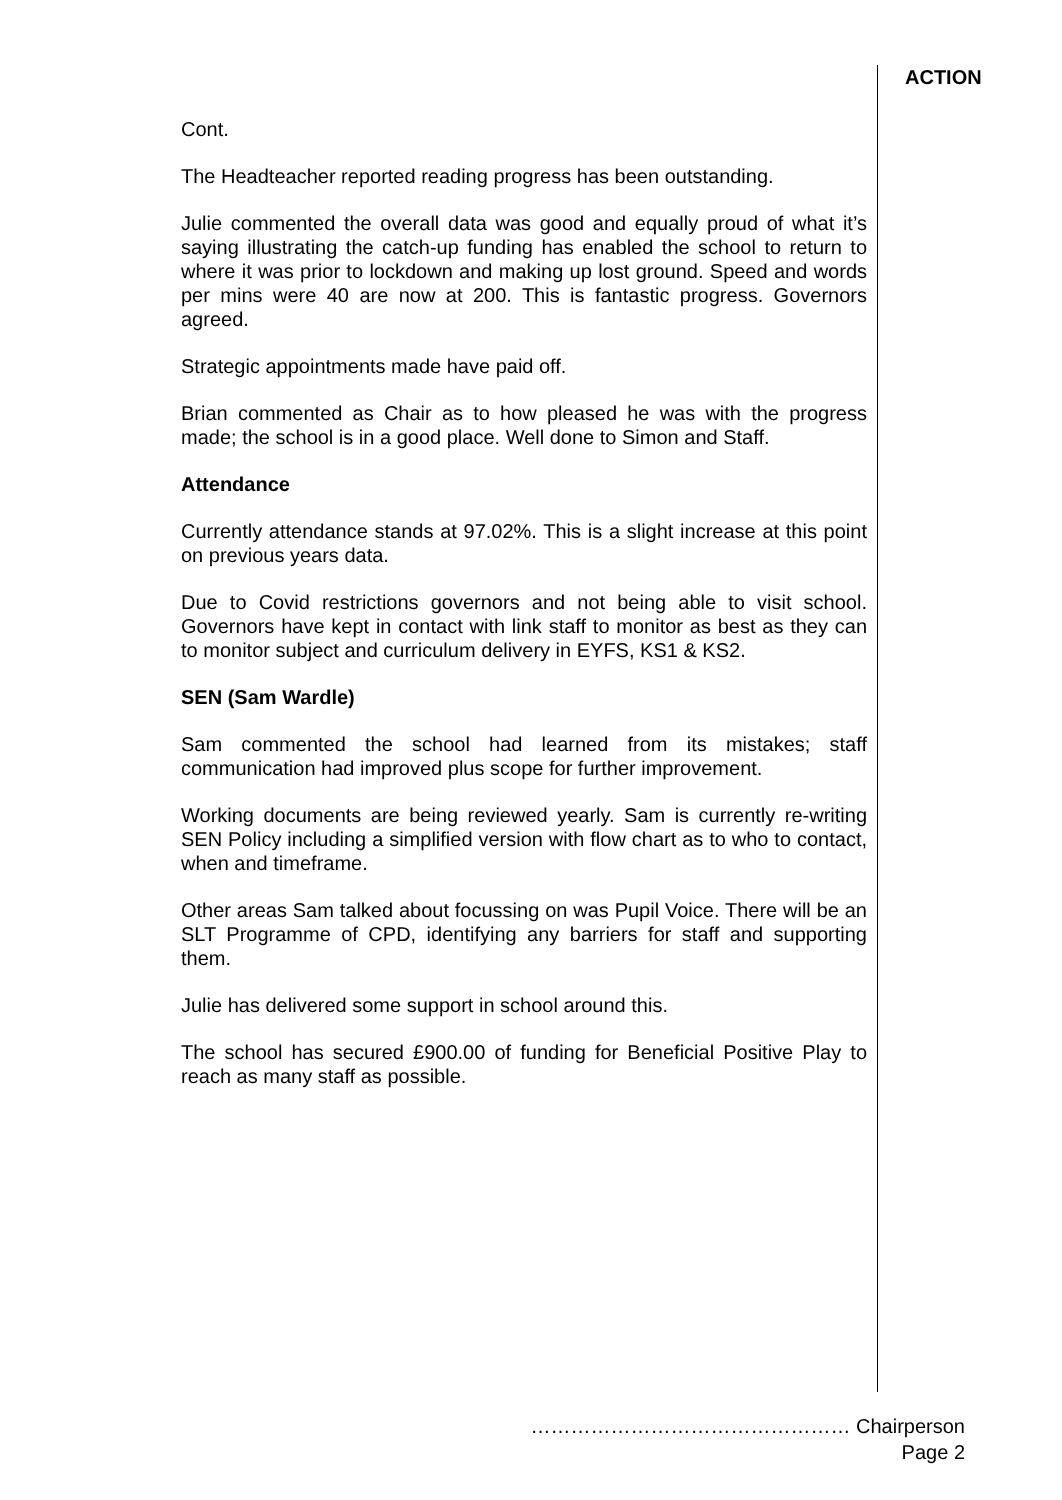ACTION
Cont.
The Headteacher reported reading progress has been outstanding.
Julie commented the overall data was good and equally proud of what it’s saying illustrating the catch-up funding has enabled the school to return to where it was prior to lockdown and making up lost ground. Speed and words per mins were 40 are now at 200. This is fantastic progress. Governors agreed.
Strategic appointments made have paid off.
Brian commented as Chair as to how pleased he was with the progress made; the school is in a good place. Well done to Simon and Staff.
Attendance
Currently attendance stands at 97.02%. This is a slight increase at this point on previous years data.
Due to Covid restrictions governors and not being able to visit school. Governors have kept in contact with link staff to monitor as best as they can to monitor subject and curriculum delivery in EYFS, KS1 & KS2.
SEN (Sam Wardle)
Sam commented the school had learned from its mistakes; staff communication had improved plus scope for further improvement.
Working documents are being reviewed yearly. Sam is currently re-writing SEN Policy including a simplified version with flow chart as to who to contact, when and timeframe.
Other areas Sam talked about focussing on was Pupil Voice. There will be an SLT Programme of CPD, identifying any barriers for staff and supporting them.
Julie has delivered some support in school around this.
The school has secured £900.00 of funding for Beneficial Positive Play to reach as many staff as possible.
………………………………………… Chairperson
Page 2